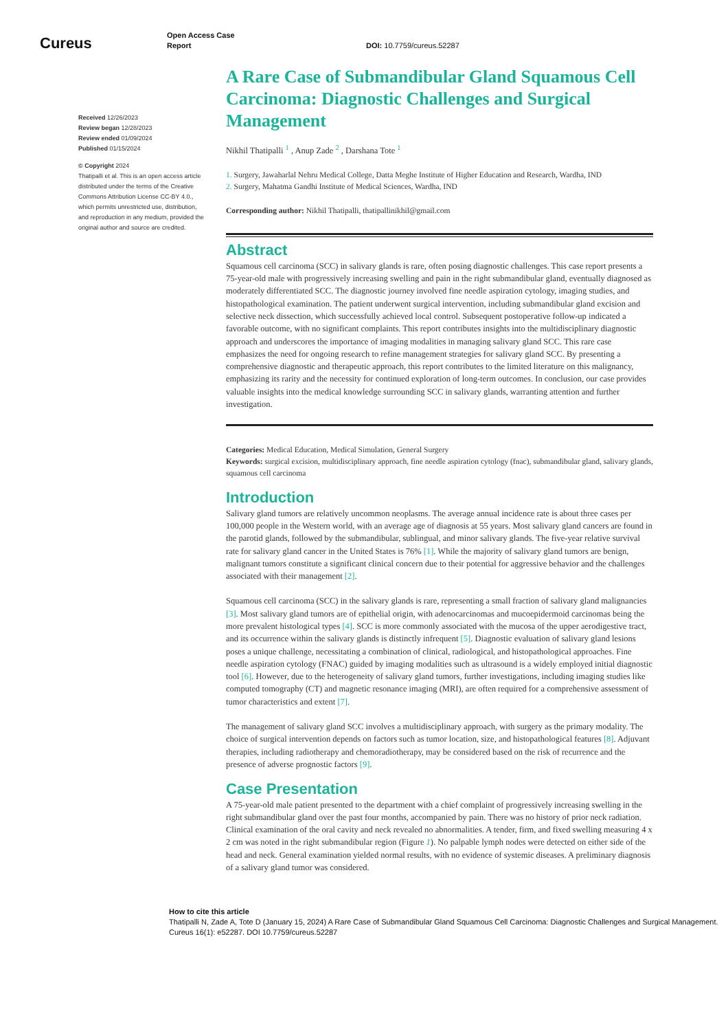Cureus
Open Access Case
Report
DOI: 10.7759/cureus.52287
Received 12/26/2023
Review began 12/28/2023
Review ended 01/09/2024
Published 01/15/2024
© Copyright 2024
Thatipalli et al. This is an open access article distributed under the terms of the Creative Commons Attribution License CC-BY 4.0., which permits unrestricted use, distribution, and reproduction in any medium, provided the original author and source are credited.
A Rare Case of Submandibular Gland Squamous Cell Carcinoma: Diagnostic Challenges and Surgical Management
Nikhil Thatipalli <sup>1</sup> , Anup Zade <sup>2</sup> , Darshana Tote <sup>1</sup>
1. Surgery, Jawaharlal Nehru Medical College, Datta Meghe Institute of Higher Education and Research, Wardha, IND
2. Surgery, Mahatma Gandhi Institute of Medical Sciences, Wardha, IND
Corresponding author: Nikhil Thatipalli, thatipallinikhil@gmail.com
Abstract
Squamous cell carcinoma (SCC) in salivary glands is rare, often posing diagnostic challenges. This case report presents a 75-year-old male with progressively increasing swelling and pain in the right submandibular gland, eventually diagnosed as moderately differentiated SCC. The diagnostic journey involved fine needle aspiration cytology, imaging studies, and histopathological examination. The patient underwent surgical intervention, including submandibular gland excision and selective neck dissection, which successfully achieved local control. Subsequent postoperative follow-up indicated a favorable outcome, with no significant complaints. This report contributes insights into the multidisciplinary diagnostic approach and underscores the importance of imaging modalities in managing salivary gland SCC. This rare case emphasizes the need for ongoing research to refine management strategies for salivary gland SCC. By presenting a comprehensive diagnostic and therapeutic approach, this report contributes to the limited literature on this malignancy, emphasizing its rarity and the necessity for continued exploration of long-term outcomes. In conclusion, our case provides valuable insights into the medical knowledge surrounding SCC in salivary glands, warranting attention and further investigation.
Categories: Medical Education, Medical Simulation, General Surgery
Keywords: surgical excision, multidisciplinary approach, fine needle aspiration cytology (fnac), submandibular gland, salivary glands, squamous cell carcinoma
Introduction
Salivary gland tumors are relatively uncommon neoplasms. The average annual incidence rate is about three cases per 100,000 people in the Western world, with an average age of diagnosis at 55 years. Most salivary gland cancers are found in the parotid glands, followed by the submandibular, sublingual, and minor salivary glands. The five-year relative survival rate for salivary gland cancer in the United States is 76% [1]. While the majority of salivary gland tumors are benign, malignant tumors constitute a significant clinical concern due to their potential for aggressive behavior and the challenges associated with their management [2].
Squamous cell carcinoma (SCC) in the salivary glands is rare, representing a small fraction of salivary gland malignancies [3]. Most salivary gland tumors are of epithelial origin, with adenocarcinomas and mucoepidermoid carcinomas being the more prevalent histological types [4]. SCC is more commonly associated with the mucosa of the upper aerodigestive tract, and its occurrence within the salivary glands is distinctly infrequent [5]. Diagnostic evaluation of salivary gland lesions poses a unique challenge, necessitating a combination of clinical, radiological, and histopathological approaches. Fine needle aspiration cytology (FNAC) guided by imaging modalities such as ultrasound is a widely employed initial diagnostic tool [6]. However, due to the heterogeneity of salivary gland tumors, further investigations, including imaging studies like computed tomography (CT) and magnetic resonance imaging (MRI), are often required for a comprehensive assessment of tumor characteristics and extent [7].
The management of salivary gland SCC involves a multidisciplinary approach, with surgery as the primary modality. The choice of surgical intervention depends on factors such as tumor location, size, and histopathological features [8]. Adjuvant therapies, including radiotherapy and chemoradiotherapy, may be considered based on the risk of recurrence and the presence of adverse prognostic factors [9].
Case Presentation
A 75-year-old male patient presented to the department with a chief complaint of progressively increasing swelling in the right submandibular gland over the past four months, accompanied by pain. There was no history of prior neck radiation. Clinical examination of the oral cavity and neck revealed no abnormalities. A tender, firm, and fixed swelling measuring 4 x 2 cm was noted in the right submandibular region (Figure 1). No palpable lymph nodes were detected on either side of the head and neck. General examination yielded normal results, with no evidence of systemic diseases. A preliminary diagnosis of a salivary gland tumor was considered.
How to cite this article
Thatipalli N, Zade A, Tote D (January 15, 2024) A Rare Case of Submandibular Gland Squamous Cell Carcinoma: Diagnostic Challenges and Surgical Management. Cureus 16(1): e52287. DOI 10.7759/cureus.52287